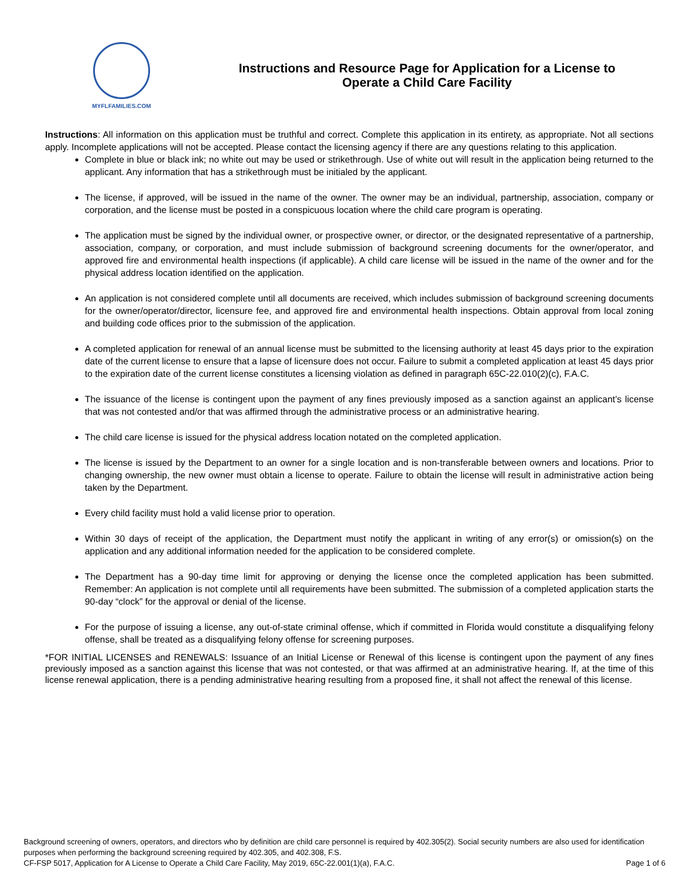MYFLFAMILIES.COM
Instructions and Resource Page for Application for a License to Operate a Child Care Facility
Instructions: All information on this application must be truthful and correct. Complete this application in its entirety, as appropriate. Not all sections apply. Incomplete applications will not be accepted. Please contact the licensing agency if there are any questions relating to this application.
Complete in blue or black ink; no white out may be used or strikethrough. Use of white out will result in the application being returned to the applicant. Any information that has a strikethrough must be initialed by the applicant.
The license, if approved, will be issued in the name of the owner. The owner may be an individual, partnership, association, company or corporation, and the license must be posted in a conspicuous location where the child care program is operating.
The application must be signed by the individual owner, or prospective owner, or director, or the designated representative of a partnership, association, company, or corporation, and must include submission of background screening documents for the owner/operator, and approved fire and environmental health inspections (if applicable). A child care license will be issued in the name of the owner and for the physical address location identified on the application.
An application is not considered complete until all documents are received, which includes submission of background screening documents for the owner/operator/director, licensure fee, and approved fire and environmental health inspections. Obtain approval from local zoning and building code offices prior to the submission of the application.
A completed application for renewal of an annual license must be submitted to the licensing authority at least 45 days prior to the expiration date of the current license to ensure that a lapse of licensure does not occur. Failure to submit a completed application at least 45 days prior to the expiration date of the current license constitutes a licensing violation as defined in paragraph 65C-22.010(2)(c), F.A.C.
The issuance of the license is contingent upon the payment of any fines previously imposed as a sanction against an applicant’s license that was not contested and/or that was affirmed through the administrative process or an administrative hearing.
The child care license is issued for the physical address location notated on the completed application.
The license is issued by the Department to an owner for a single location and is non-transferable between owners and locations. Prior to changing ownership, the new owner must obtain a license to operate. Failure to obtain the license will result in administrative action being taken by the Department.
Every child facility must hold a valid license prior to operation.
Within 30 days of receipt of the application, the Department must notify the applicant in writing of any error(s) or omission(s) on the application and any additional information needed for the application to be considered complete.
The Department has a 90-day time limit for approving or denying the license once the completed application has been submitted. Remember: An application is not complete until all requirements have been submitted. The submission of a completed application starts the 90-day “clock” for the approval or denial of the license.
For the purpose of issuing a license, any out-of-state criminal offense, which if committed in Florida would constitute a disqualifying felony offense, shall be treated as a disqualifying felony offense for screening purposes.
*FOR INITIAL LICENSES and RENEWALS: Issuance of an Initial License or Renewal of this license is contingent upon the payment of any fines previously imposed as a sanction against this license that was not contested, or that was affirmed at an administrative hearing. If, at the time of this license renewal application, there is a pending administrative hearing resulting from a proposed fine, it shall not affect the renewal of this license.
Background screening of owners, operators, and directors who by definition are child care personnel is required by 402.305(2). Social security numbers are also used for identification purposes when performing the background screening required by 402.305, and 402.308, F.S.
CF-FSP 5017, Application for A License to Operate a Child Care Facility, May 2019, 65C-22.001(1)(a), F.A.C. Page 1 of 6